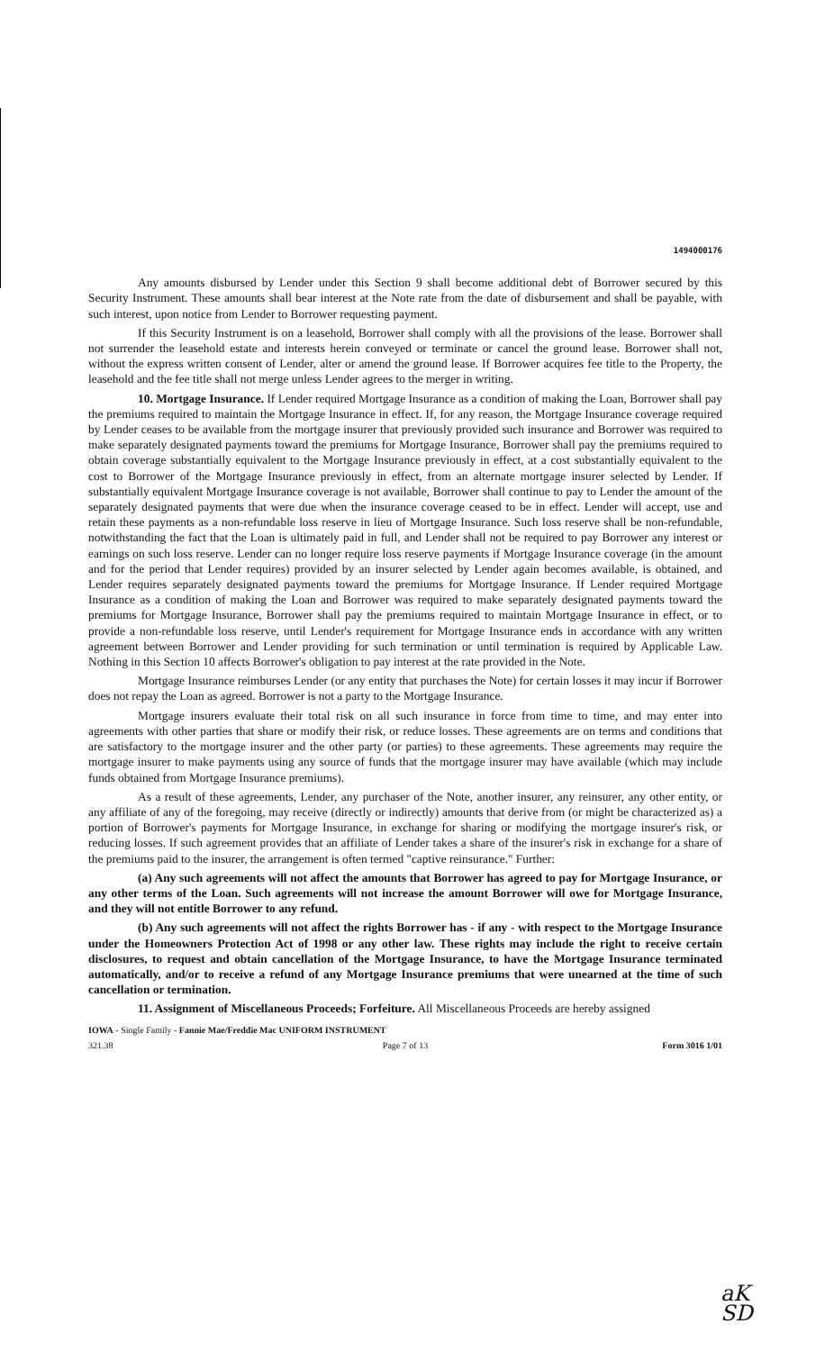1494000176
Any amounts disbursed by Lender under this Section 9 shall become additional debt of Borrower secured by this Security Instrument. These amounts shall bear interest at the Note rate from the date of disbursement and shall be payable, with such interest, upon notice from Lender to Borrower requesting payment.
If this Security Instrument is on a leasehold, Borrower shall comply with all the provisions of the lease. Borrower shall not surrender the leasehold estate and interests herein conveyed or terminate or cancel the ground lease. Borrower shall not, without the express written consent of Lender, alter or amend the ground lease. If Borrower acquires fee title to the Property, the leasehold and the fee title shall not merge unless Lender agrees to the merger in writing.
10. Mortgage Insurance. If Lender required Mortgage Insurance as a condition of making the Loan, Borrower shall pay the premiums required to maintain the Mortgage Insurance in effect. If, for any reason, the Mortgage Insurance coverage required by Lender ceases to be available from the mortgage insurer that previously provided such insurance and Borrower was required to make separately designated payments toward the premiums for Mortgage Insurance, Borrower shall pay the premiums required to obtain coverage substantially equivalent to the Mortgage Insurance previously in effect, at a cost substantially equivalent to the cost to Borrower of the Mortgage Insurance previously in effect, from an alternate mortgage insurer selected by Lender. If substantially equivalent Mortgage Insurance coverage is not available, Borrower shall continue to pay to Lender the amount of the separately designated payments that were due when the insurance coverage ceased to be in effect. Lender will accept, use and retain these payments as a non-refundable loss reserve in lieu of Mortgage Insurance. Such loss reserve shall be non-refundable, notwithstanding the fact that the Loan is ultimately paid in full, and Lender shall not be required to pay Borrower any interest or earnings on such loss reserve. Lender can no longer require loss reserve payments if Mortgage Insurance coverage (in the amount and for the period that Lender requires) provided by an insurer selected by Lender again becomes available, is obtained, and Lender requires separately designated payments toward the premiums for Mortgage Insurance. If Lender required Mortgage Insurance as a condition of making the Loan and Borrower was required to make separately designated payments toward the premiums for Mortgage Insurance, Borrower shall pay the premiums required to maintain Mortgage Insurance in effect, or to provide a non-refundable loss reserve, until Lender's requirement for Mortgage Insurance ends in accordance with any written agreement between Borrower and Lender providing for such termination or until termination is required by Applicable Law. Nothing in this Section 10 affects Borrower's obligation to pay interest at the rate provided in the Note.
Mortgage Insurance reimburses Lender (or any entity that purchases the Note) for certain losses it may incur if Borrower does not repay the Loan as agreed. Borrower is not a party to the Mortgage Insurance.
Mortgage insurers evaluate their total risk on all such insurance in force from time to time, and may enter into agreements with other parties that share or modify their risk, or reduce losses. These agreements are on terms and conditions that are satisfactory to the mortgage insurer and the other party (or parties) to these agreements. These agreements may require the mortgage insurer to make payments using any source of funds that the mortgage insurer may have available (which may include funds obtained from Mortgage Insurance premiums).
As a result of these agreements, Lender, any purchaser of the Note, another insurer, any reinsurer, any other entity, or any affiliate of any of the foregoing, may receive (directly or indirectly) amounts that derive from (or might be characterized as) a portion of Borrower's payments for Mortgage Insurance, in exchange for sharing or modifying the mortgage insurer's risk, or reducing losses. If such agreement provides that an affiliate of Lender takes a share of the insurer's risk in exchange for a share of the premiums paid to the insurer, the arrangement is often termed "captive reinsurance." Further:
(a) Any such agreements will not affect the amounts that Borrower has agreed to pay for Mortgage Insurance, or any other terms of the Loan. Such agreements will not increase the amount Borrower will owe for Mortgage Insurance, and they will not entitle Borrower to any refund.
(b) Any such agreements will not affect the rights Borrower has - if any - with respect to the Mortgage Insurance under the Homeowners Protection Act of 1998 or any other law. These rights may include the right to receive certain disclosures, to request and obtain cancellation of the Mortgage Insurance, to have the Mortgage Insurance terminated automatically, and/or to receive a refund of any Mortgage Insurance premiums that were unearned at the time of such cancellation or termination.
11. Assignment of Miscellaneous Proceeds; Forfeiture. All Miscellaneous Proceeds are hereby assigned
IOWA - Single Family - Fannie Mae/Freddie Mac UNIFORM INSTRUMENT
321.38 Page 7 of 13 Form 3016 1/01
aK
SD